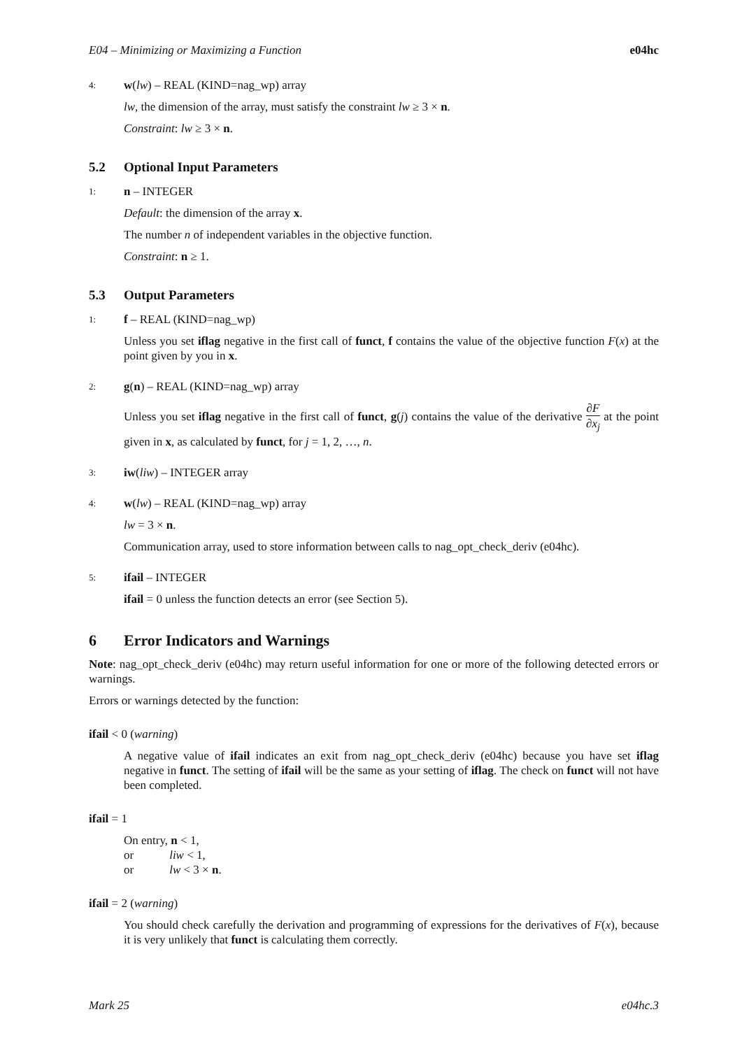E04 – Minimizing or Maximizing a Function e04hc
4: w(lw) – REAL (KIND=nag_wp) array
lw, the dimension of the array, must satisfy the constraint lw ≥ 3 × n.
Constraint: lw ≥ 3 × n.
5.2 Optional Input Parameters
1: n – INTEGER
Default: the dimension of the array x.
The number n of independent variables in the objective function.
Constraint: n ≥ 1.
5.3 Output Parameters
1: f – REAL (KIND=nag_wp)
Unless you set iflag negative in the first call of funct, f contains the value of the objective function F(x) at the point given by you in x.
2: g(n) – REAL (KIND=nag_wp) array
Unless you set iflag negative in the first call of funct, g(j) contains the value of the derivative ∂F ∂x<sub>j</sub> at the point given in x, as calculated by funct, for j = 1, 2, …, n.
3: iw(liw) – INTEGER array
4: w(lw) – REAL (KIND=nag_wp) array
lw = 3 × n.
Communication array, used to store information between calls to nag_opt_check_deriv (e04hc).
5: ifail – INTEGER
ifail = 0 unless the function detects an error (see Section 5).
6 Error Indicators and Warnings
Note: nag_opt_check_deriv (e04hc) may return useful information for one or more of the following detected errors or warnings.
Errors or warnings detected by the function:
ifail < 0 (warning)
A negative value of ifail indicates an exit from nag_opt_check_deriv (e04hc) because you have set iflag negative in funct. The setting of ifail will be the same as your setting of iflag. The check on funct will not have been completed.
ifail = 1
On entry, n < 1,
or liw < 1,
or lw < 3 × n.
ifail = 2 (warning)
You should check carefully the derivation and programming of expressions for the derivatives of F(x), because it is very unlikely that funct is calculating them correctly.
Mark 25 e04hc.3